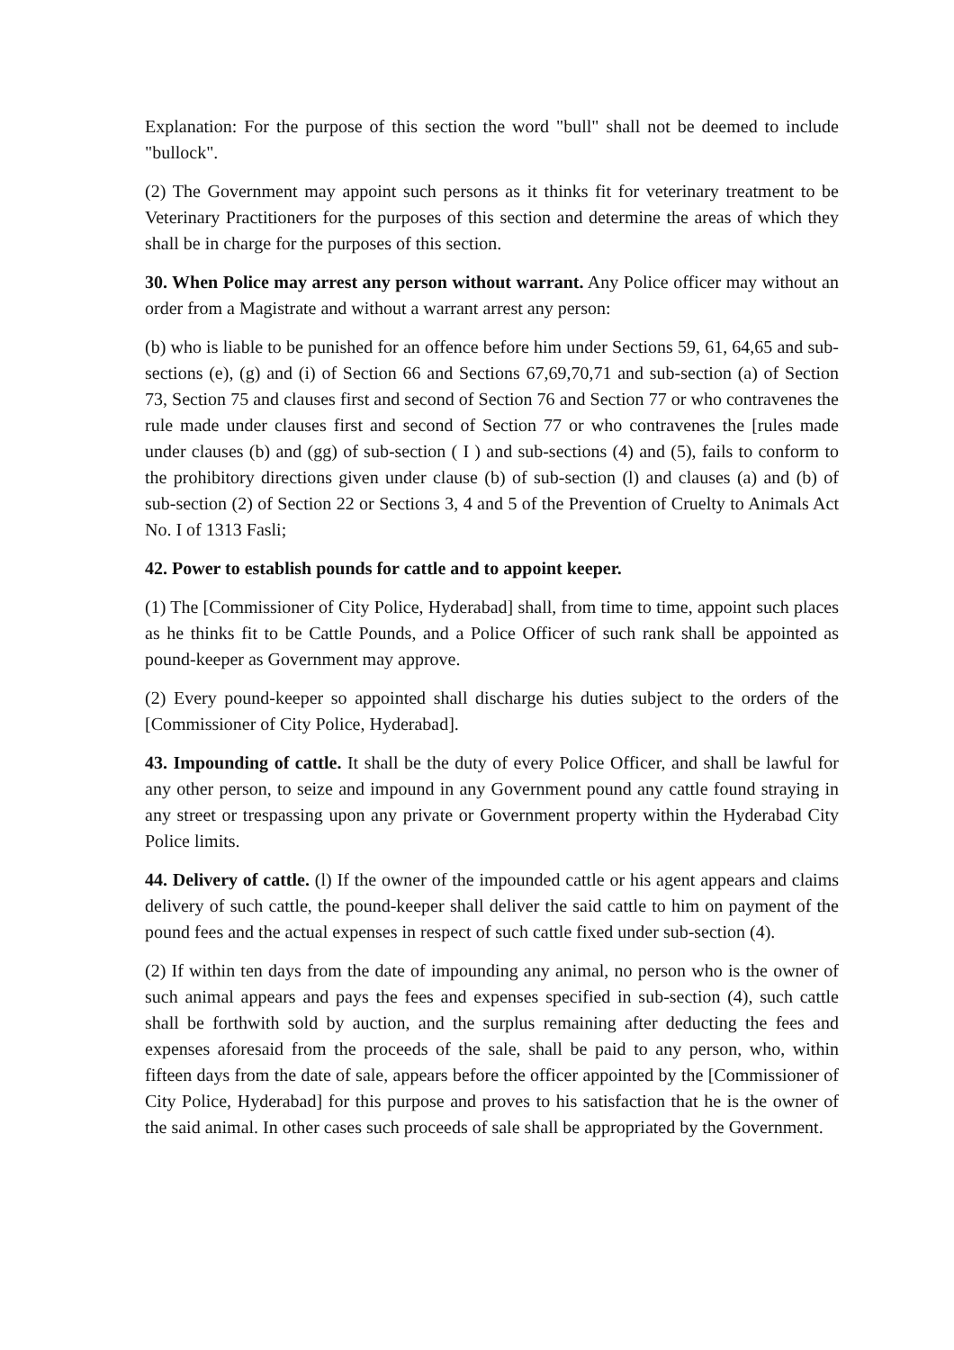Explanation: For the purpose of this section the word "bull" shall not be deemed to include "bullock".
(2) The Government may appoint such persons as it thinks fit for veterinary treatment to be Veterinary Practitioners for the purposes of this section and determine the areas of which they shall be in charge for the purposes of this section.
30. When Police may arrest any person without warrant. Any Police officer may without an order from a Magistrate and without a warrant arrest any person:
(b) who is liable to be punished for an offence before him under Sections 59, 61, 64,65 and sub-sections (e), (g) and (i) of Section 66 and Sections 67,69,70,71 and sub-section (a) of Section 73, Section 75 and clauses first and second of Section 76 and Section 77 or who contravenes the rule made under clauses first and second of Section 77 or who contravenes the [rules made under clauses (b) and (gg) of sub-section ( I ) and sub-sections (4) and (5), fails to conform to the prohibitory directions given under clause (b) of sub-section (l) and clauses (a) and (b) of sub-section (2) of Section 22 or Sections 3, 4 and 5 of the Prevention of Cruelty to Animals Act No. I of 1313 Fasli;
42. Power to establish pounds for cattle and to appoint keeper.
(1) The [Commissioner of City Police, Hyderabad] shall, from time to time, appoint such places as he thinks fit to be Cattle Pounds, and a Police Officer of such rank shall be appointed as pound-keeper as Government may approve.
(2) Every pound-keeper so appointed shall discharge his duties subject to the orders of the [Commissioner of City Police, Hyderabad].
43. Impounding of cattle. It shall be the duty of every Police Officer, and shall be lawful for any other person, to seize and impound in any Government pound any cattle found straying in any street or trespassing upon any private or Government property within the Hyderabad City Police limits.
44. Delivery of cattle. (l) If the owner of the impounded cattle or his agent appears and claims delivery of such cattle, the pound-keeper shall deliver the said cattle to him on payment of the pound fees and the actual expenses in respect of such cattle fixed under sub-section (4).
(2) If within ten days from the date of impounding any animal, no person who is the owner of such animal appears and pays the fees and expenses specified in sub-section (4), such cattle shall be forthwith sold by auction, and the surplus remaining after deducting the fees and expenses aforesaid from the proceeds of the sale, shall be paid to any person, who, within fifteen days from the date of sale, appears before the officer appointed by the [Commissioner of City Police, Hyderabad] for this purpose and proves to his satisfaction that he is the owner of the said animal. In other cases such proceeds of sale shall be appropriated by the Government.